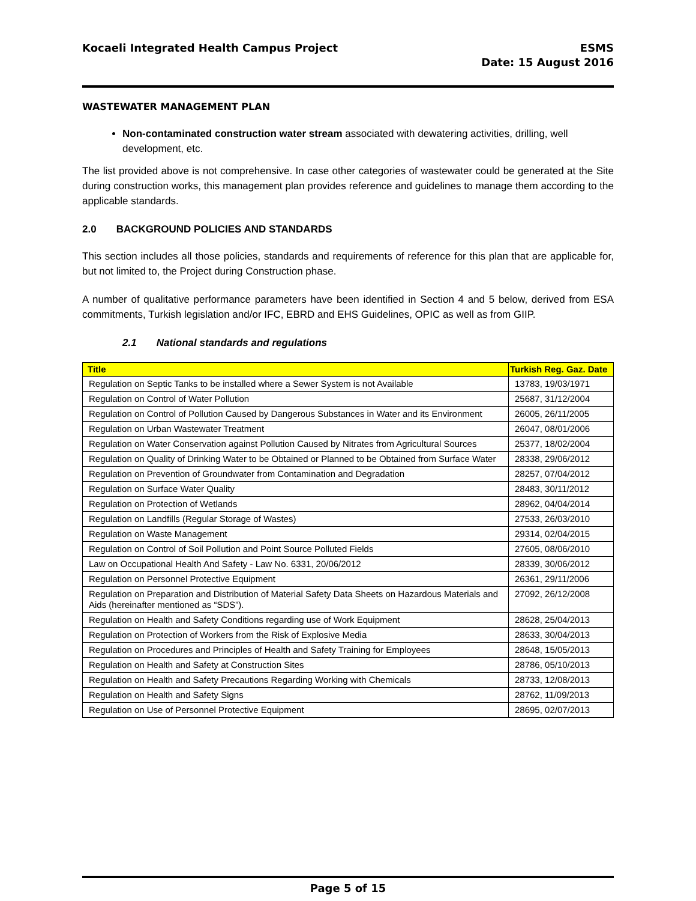Kocaeli Integrated Health Campus Project
ESMS
Date: 15 August 2016
WASTEWATER MANAGEMENT PLAN
Non-contaminated construction water stream associated with dewatering activities, drilling, well development, etc.
The list provided above is not comprehensive. In case other categories of wastewater could be generated at the Site during construction works, this management plan provides reference and guidelines to manage them according to the applicable standards.
2.0 BACKGROUND POLICIES AND STANDARDS
This section includes all those policies, standards and requirements of reference for this plan that are applicable for, but not limited to, the Project during Construction phase.
A number of qualitative performance parameters have been identified in Section 4 and 5 below, derived from ESA commitments, Turkish legislation and/or IFC, EBRD and EHS Guidelines, OPIC as well as from GIIP.
2.1 National standards and regulations
| Title | Turkish Reg. Gaz. Date |
| --- | --- |
| Regulation on Septic Tanks to be installed where a Sewer System is not Available | 13783, 19/03/1971 |
| Regulation on Control of Water Pollution | 25687, 31/12/2004 |
| Regulation on Control of Pollution Caused by Dangerous Substances in Water and its Environment | 26005, 26/11/2005 |
| Regulation on Urban Wastewater Treatment | 26047, 08/01/2006 |
| Regulation on Water Conservation against Pollution Caused by Nitrates from Agricultural Sources | 25377, 18/02/2004 |
| Regulation on Quality of Drinking Water to be Obtained or Planned to be Obtained from Surface Water | 28338, 29/06/2012 |
| Regulation on Prevention of Groundwater from Contamination and Degradation | 28257, 07/04/2012 |
| Regulation on Surface Water Quality | 28483, 30/11/2012 |
| Regulation on Protection of Wetlands | 28962, 04/04/2014 |
| Regulation on Landfills (Regular Storage of Wastes) | 27533, 26/03/2010 |
| Regulation on Waste Management | 29314, 02/04/2015 |
| Regulation on Control of Soil Pollution and Point Source Polluted Fields | 27605, 08/06/2010 |
| Law on Occupational Health And Safety - Law No. 6331, 20/06/2012 | 28339, 30/06/2012 |
| Regulation on Personnel Protective Equipment | 26361, 29/11/2006 |
| Regulation on Preparation and Distribution of Material Safety Data Sheets on Hazardous Materials and Aids (hereinafter mentioned as “SDS”). | 27092, 26/12/2008 |
| Regulation on Health and Safety Conditions regarding use of Work Equipment | 28628, 25/04/2013 |
| Regulation on Protection of Workers from the Risk of Explosive Media | 28633, 30/04/2013 |
| Regulation on Procedures and Principles of Health and Safety Training for Employees | 28648, 15/05/2013 |
| Regulation on Health and Safety at Construction Sites | 28786, 05/10/2013 |
| Regulation on Health and Safety Precautions Regarding Working with Chemicals | 28733, 12/08/2013 |
| Regulation on Health and Safety Signs | 28762, 11/09/2013 |
| Regulation on Use of Personnel Protective Equipment | 28695, 02/07/2013 |
Page 5 of 15